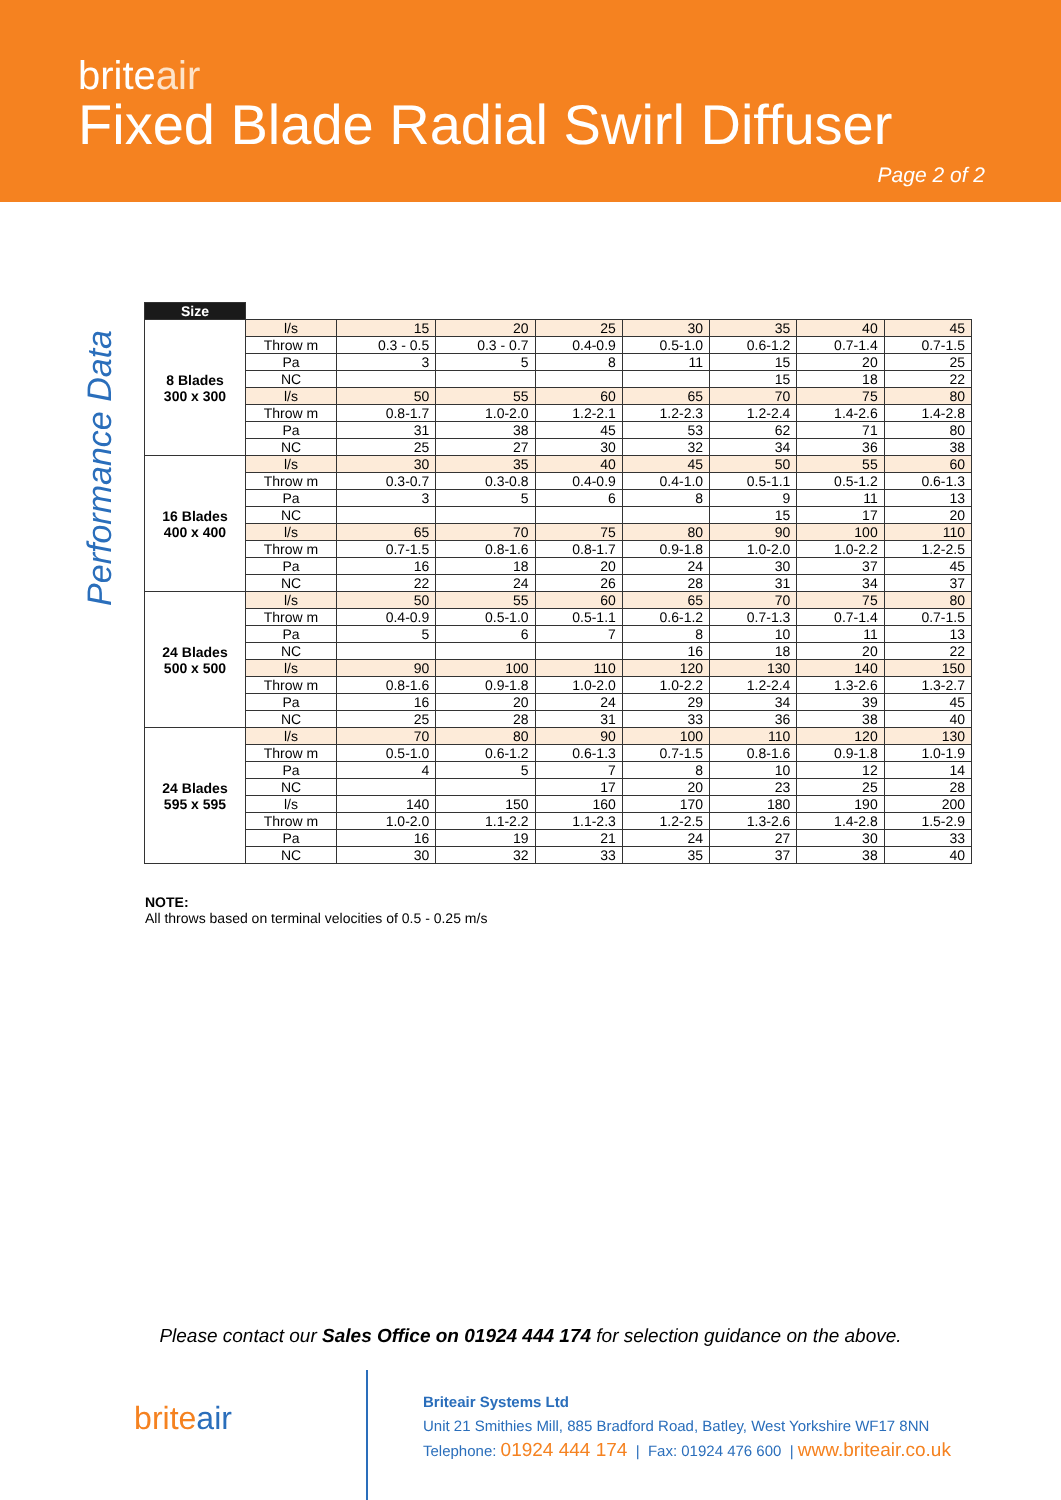briteair
Fixed Blade Radial Swirl Diffuser
Page 2 of 2
Performance Data
| Size | | | | | | | | |
| 8 Blades 300 x 300 | l/s | 15 | 20 | 25 | 30 | 35 | 40 | 45 |
| | Throw m | 0.3 - 0.5 | 0.3 - 0.7 | 0.4-0.9 | 0.5-1.0 | 0.6-1.2 | 0.7-1.4 | 0.7-1.5 |
| | Pa | 3 | 5 | 8 | 11 | 15 | 20 | 25 |
| | NC | | | | | 15 | 18 | 22 |
| | l/s | 50 | 55 | 60 | 65 | 70 | 75 | 80 |
| | Throw m | 0.8-1.7 | 1.0-2.0 | 1.2-2.1 | 1.2-2.3 | 1.2-2.4 | 1.4-2.6 | 1.4-2.8 |
| | Pa | 31 | 38 | 45 | 53 | 62 | 71 | 80 |
| | NC | 25 | 27 | 30 | 32 | 34 | 36 | 38 |
| 16 Blades 400 x 400 | l/s | 30 | 35 | 40 | 45 | 50 | 55 | 60 |
| | Throw m | 0.3-0.7 | 0.3-0.8 | 0.4-0.9 | 0.4-1.0 | 0.5-1.1 | 0.5-1.2 | 0.6-1.3 |
| | Pa | 3 | 5 | 6 | 8 | 9 | 11 | 13 |
| | NC | | | | | 15 | 17 | 20 |
| | l/s | 65 | 70 | 75 | 80 | 90 | 100 | 110 |
| | Throw m | 0.7-1.5 | 0.8-1.6 | 0.8-1.7 | 0.9-1.8 | 1.0-2.0 | 1.0-2.2 | 1.2-2.5 |
| | Pa | 16 | 18 | 20 | 24 | 30 | 37 | 45 |
| | NC | 22 | 24 | 26 | 28 | 31 | 34 | 37 |
| 24 Blades 500 x 500 | l/s | 50 | 55 | 60 | 65 | 70 | 75 | 80 |
| | Throw m | 0.4-0.9 | 0.5-1.0 | 0.5-1.1 | 0.6-1.2 | 0.7-1.3 | 0.7-1.4 | 0.7-1.5 |
| | Pa | 5 | 6 | 7 | 8 | 10 | 11 | 13 |
| | NC | | | | 16 | 18 | 20 | 22 |
| | l/s | 90 | 100 | 110 | 120 | 130 | 140 | 150 |
| | Throw m | 0.8-1.6 | 0.9-1.8 | 1.0-2.0 | 1.0-2.2 | 1.2-2.4 | 1.3-2.6 | 1.3-2.7 |
| | Pa | 16 | 20 | 24 | 29 | 34 | 39 | 45 |
| | NC | 25 | 28 | 31 | 33 | 36 | 38 | 40 |
| 24 Blades 595 x 595 | l/s | 70 | 80 | 90 | 100 | 110 | 120 | 130 |
| | Throw m | 0.5-1.0 | 0.6-1.2 | 0.6-1.3 | 0.7-1.5 | 0.8-1.6 | 0.9-1.8 | 1.0-1.9 |
| | Pa | 4 | 5 | 7 | 8 | 10 | 12 | 14 |
| | NC | | | 17 | 20 | 23 | 25 | 28 |
| | l/s | 140 | 150 | 160 | 170 | 180 | 190 | 200 |
| | Throw m | 1.0-2.0 | 1.1-2.2 | 1.1-2.3 | 1.2-2.5 | 1.3-2.6 | 1.4-2.8 | 1.5-2.9 |
| | Pa | 16 | 19 | 21 | 24 | 27 | 30 | 33 |
| | NC | 30 | 32 | 33 | 35 | 37 | 38 | 40 |
NOTE:
All throws based on terminal velocities of 0.5 - 0.25 m/s
Please contact our Sales Office on 01924 444 174 for selection guidance on the above.
briteair
Briteair Systems Ltd
Unit 21 Smithies Mill, 885 Bradford Road, Batley, West Yorkshire WF17 8NN
Telephone: 01924 444 174 | Fax: 01924 476 600 | www.briteair.co.uk